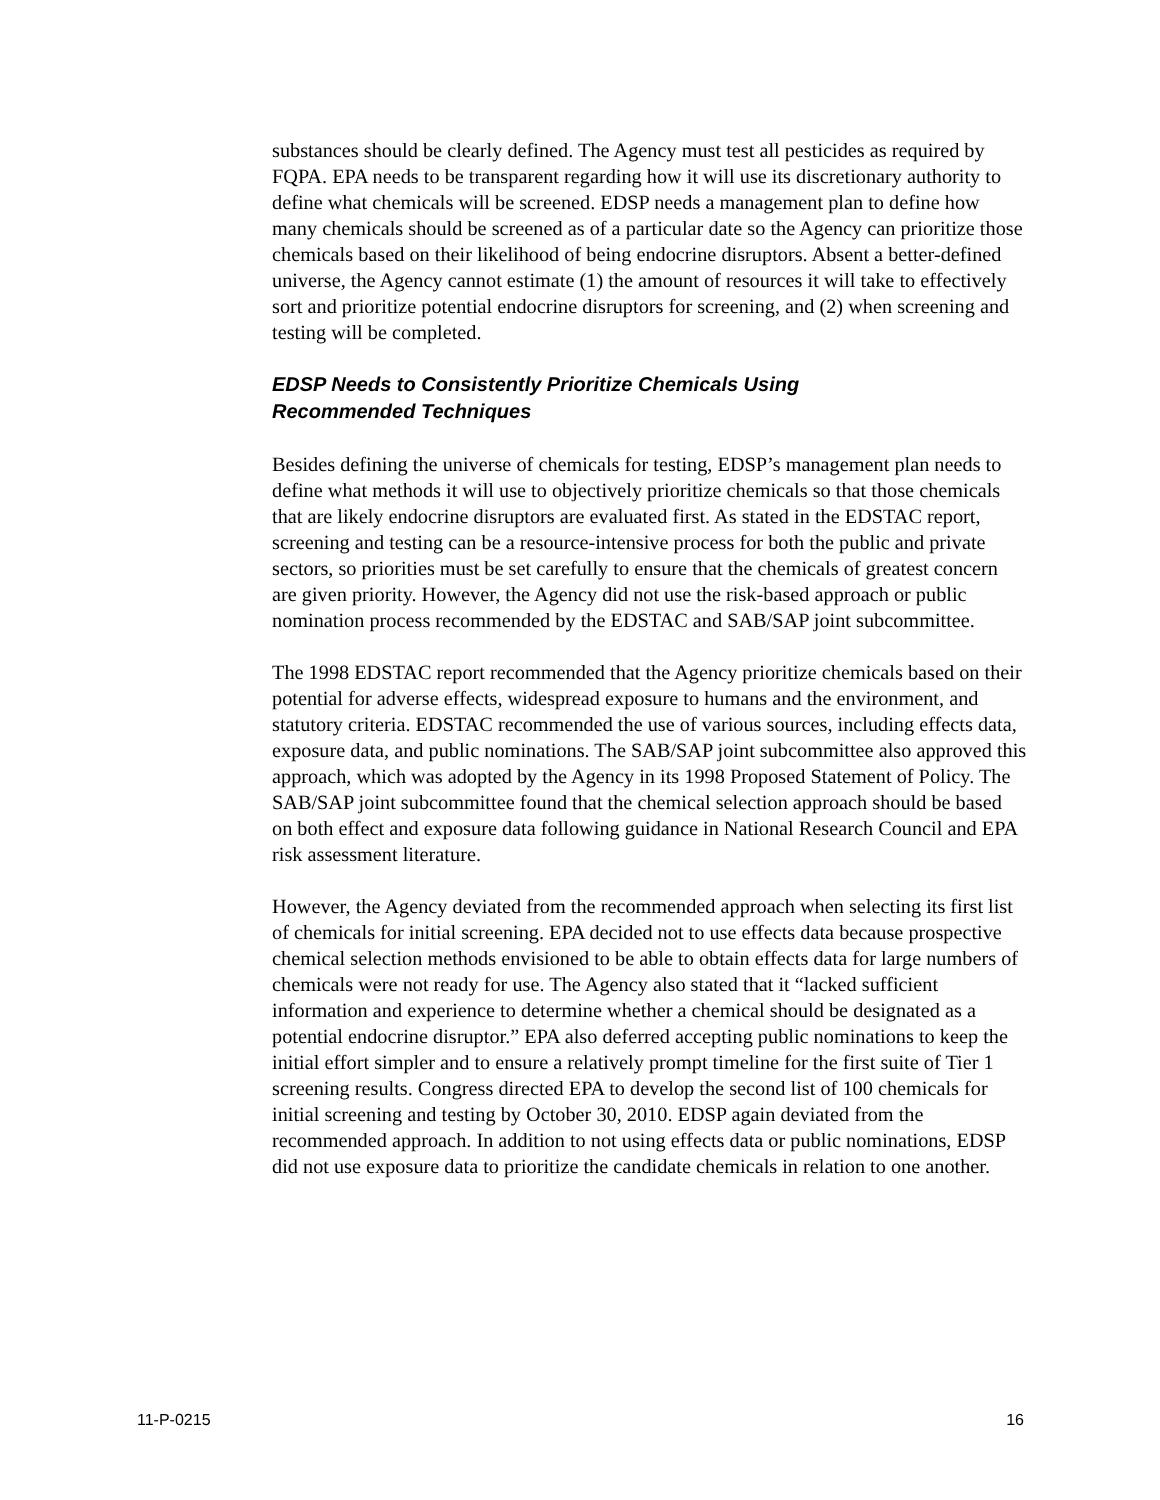substances should be clearly defined. The Agency must test all pesticides as required by FQPA. EPA needs to be transparent regarding how it will use its discretionary authority to define what chemicals will be screened. EDSP needs a management plan to define how many chemicals should be screened as of a particular date so the Agency can prioritize those chemicals based on their likelihood of being endocrine disruptors. Absent a better-defined universe, the Agency cannot estimate (1) the amount of resources it will take to effectively sort and prioritize potential endocrine disruptors for screening, and (2) when screening and testing will be completed.
EDSP Needs to Consistently Prioritize Chemicals Using
Recommended Techniques
Besides defining the universe of chemicals for testing, EDSP’s management plan needs to define what methods it will use to objectively prioritize chemicals so that those chemicals that are likely endocrine disruptors are evaluated first. As stated in the EDSTAC report, screening and testing can be a resource-intensive process for both the public and private sectors, so priorities must be set carefully to ensure that the chemicals of greatest concern are given priority. However, the Agency did not use the risk-based approach or public nomination process recommended by the EDSTAC and SAB/SAP joint subcommittee.
The 1998 EDSTAC report recommended that the Agency prioritize chemicals based on their potential for adverse effects, widespread exposure to humans and the environment, and statutory criteria. EDSTAC recommended the use of various sources, including effects data, exposure data, and public nominations. The SAB/SAP joint subcommittee also approved this approach, which was adopted by the Agency in its 1998 Proposed Statement of Policy. The SAB/SAP joint subcommittee found that the chemical selection approach should be based on both effect and exposure data following guidance in National Research Council and EPA risk assessment literature.
However, the Agency deviated from the recommended approach when selecting its first list of chemicals for initial screening. EPA decided not to use effects data because prospective chemical selection methods envisioned to be able to obtain effects data for large numbers of chemicals were not ready for use. The Agency also stated that it “lacked sufficient information and experience to determine whether a chemical should be designated as a potential endocrine disruptor.” EPA also deferred accepting public nominations to keep the initial effort simpler and to ensure a relatively prompt timeline for the first suite of Tier 1 screening results. Congress directed EPA to develop the second list of 100 chemicals for initial screening and testing by October 30, 2010. EDSP again deviated from the recommended approach. In addition to not using effects data or public nominations, EDSP did not use exposure data to prioritize the candidate chemicals in relation to one another.
11-P-0215 16